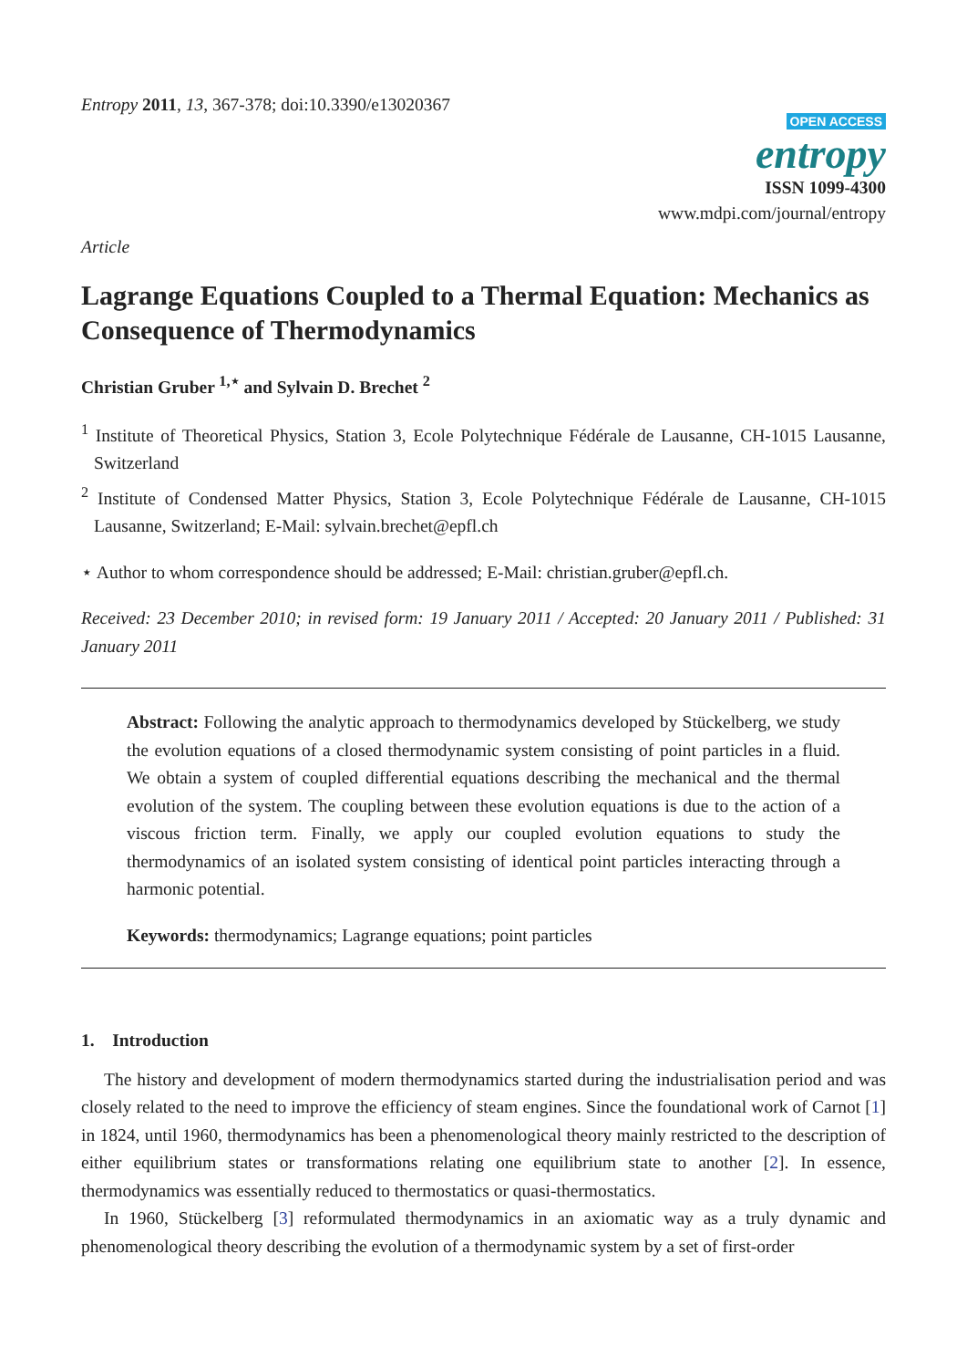Entropy 2011, 13, 367-378; doi:10.3390/e13020367
OPEN ACCESS
entropy
ISSN 1099-4300
www.mdpi.com/journal/entropy
Article
Lagrange Equations Coupled to a Thermal Equation: Mechanics as Consequence of Thermodynamics
Christian Gruber <sup>1,⋆</sup> and Sylvain D. Brechet <sup>2</sup>
<sup>1</sup> Institute of Theoretical Physics, Station 3, Ecole Polytechnique Fédérale de Lausanne, CH-1015 Lausanne, Switzerland
<sup>2</sup> Institute of Condensed Matter Physics, Station 3, Ecole Polytechnique Fédérale de Lausanne, CH-1015 Lausanne, Switzerland; E-Mail: sylvain.brechet@epfl.ch
⋆ Author to whom correspondence should be addressed; E-Mail: christian.gruber@epfl.ch.
Received: 23 December 2010; in revised form: 19 January 2011 / Accepted: 20 January 2011 / Published: 31 January 2011
Abstract: Following the analytic approach to thermodynamics developed by Stückelberg, we study the evolution equations of a closed thermodynamic system consisting of point particles in a fluid. We obtain a system of coupled differential equations describing the mechanical and the thermal evolution of the system. The coupling between these evolution equations is due to the action of a viscous friction term. Finally, we apply our coupled evolution equations to study the thermodynamics of an isolated system consisting of identical point particles interacting through a harmonic potential.
Keywords: thermodynamics; Lagrange equations; point particles
1. Introduction
The history and development of modern thermodynamics started during the industrialisation period and was closely related to the need to improve the efficiency of steam engines. Since the foundational work of Carnot [1] in 1824, until 1960, thermodynamics has been a phenomenological theory mainly restricted to the description of either equilibrium states or transformations relating one equilibrium state to another [2]. In essence, thermodynamics was essentially reduced to thermostatics or quasi-thermostatics.
In 1960, Stückelberg [3] reformulated thermodynamics in an axiomatic way as a truly dynamic and phenomenological theory describing the evolution of a thermodynamic system by a set of first-order